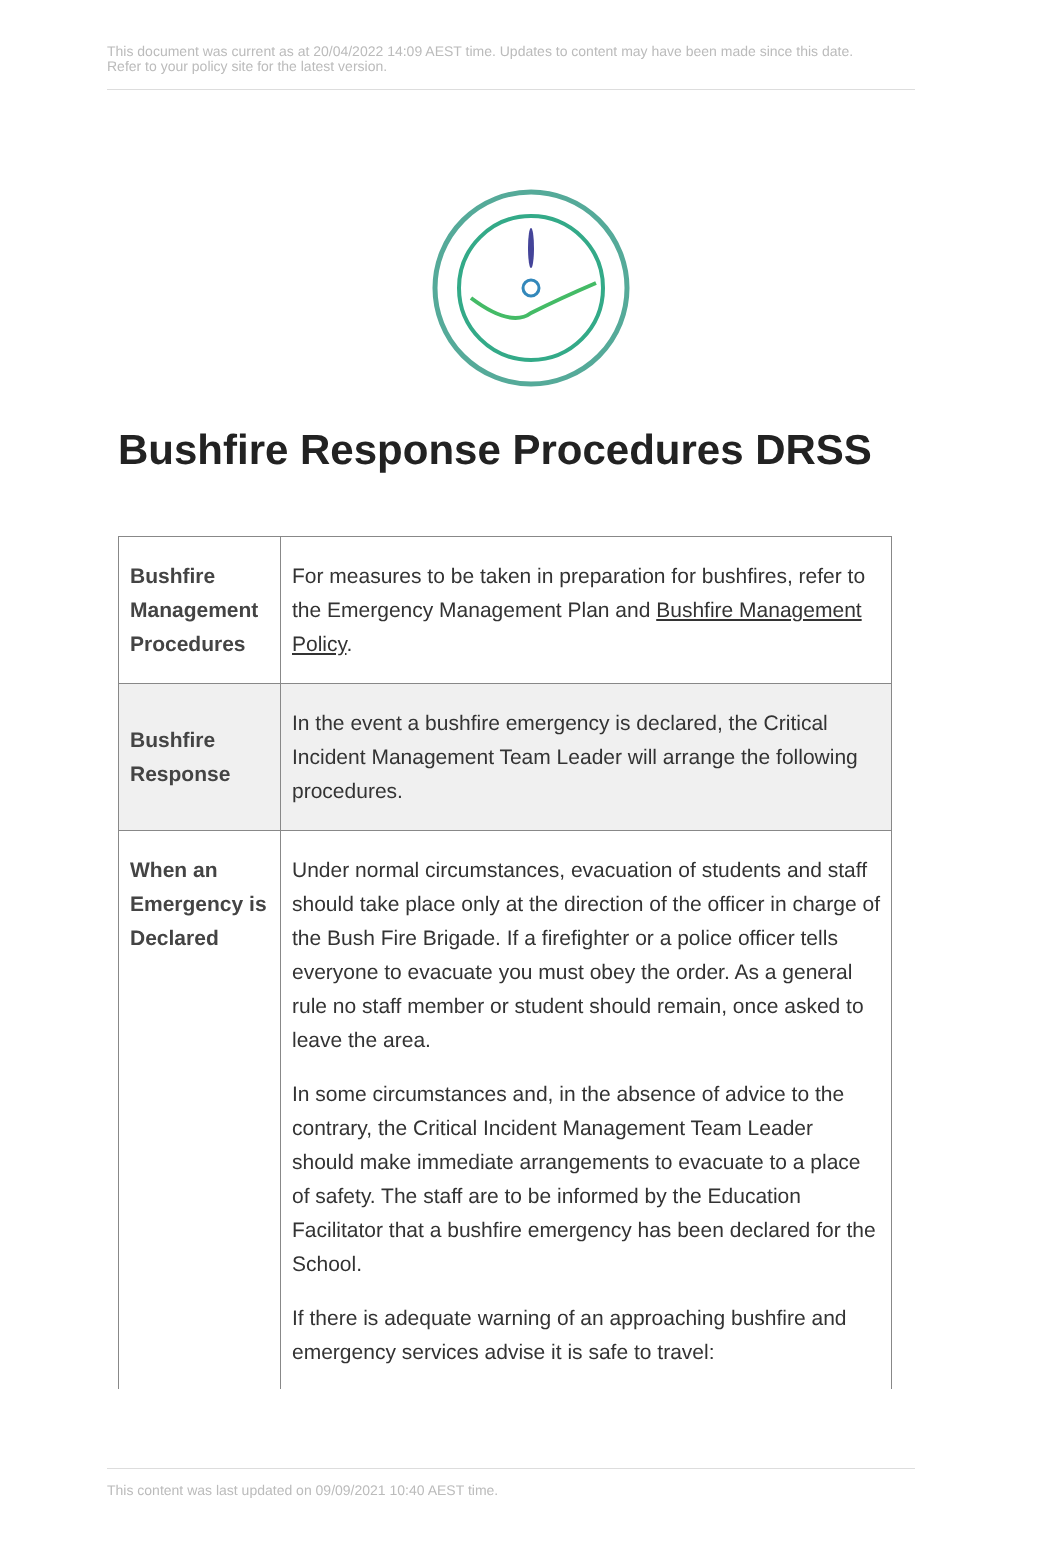This document was current as at 20/04/2022 14:09 AEST time. Updates to content may have been made since this date.
Refer to your policy site for the latest version.
Bushfire Response Procedures DRSS
| Bushfire Management Procedures | For measures to be taken in preparation for bushfires, refer to the Emergency Management Plan and Bushfire Management Policy . |
| Bushfire Response | In the event a bushfire emergency is declared, the Critical Incident Management Team Leader will arrange the following procedures. |
| When an Emergency is Declared | Under normal circumstances, evacuation of students and staff should take place only at the direction of the officer in charge of the Bush Fire Brigade. If a firefighter or a police officer tells everyone to evacuate you must obey the order. As a general rule no staff member or student should remain, once asked to leave the area. In some circumstances and, in the absence of advice to the contrary, the Critical Incident Management Team Leader should make immediate arrangements to evacuate to a place of safety. The staff are to be informed by the Education Facilitator that a bushfire emergency has been declared for the School. If there is adequate warning of an approaching bushfire and emergency services advise it is safe to travel: |
This content was last updated on 09/09/2021 10:40 AEST time.